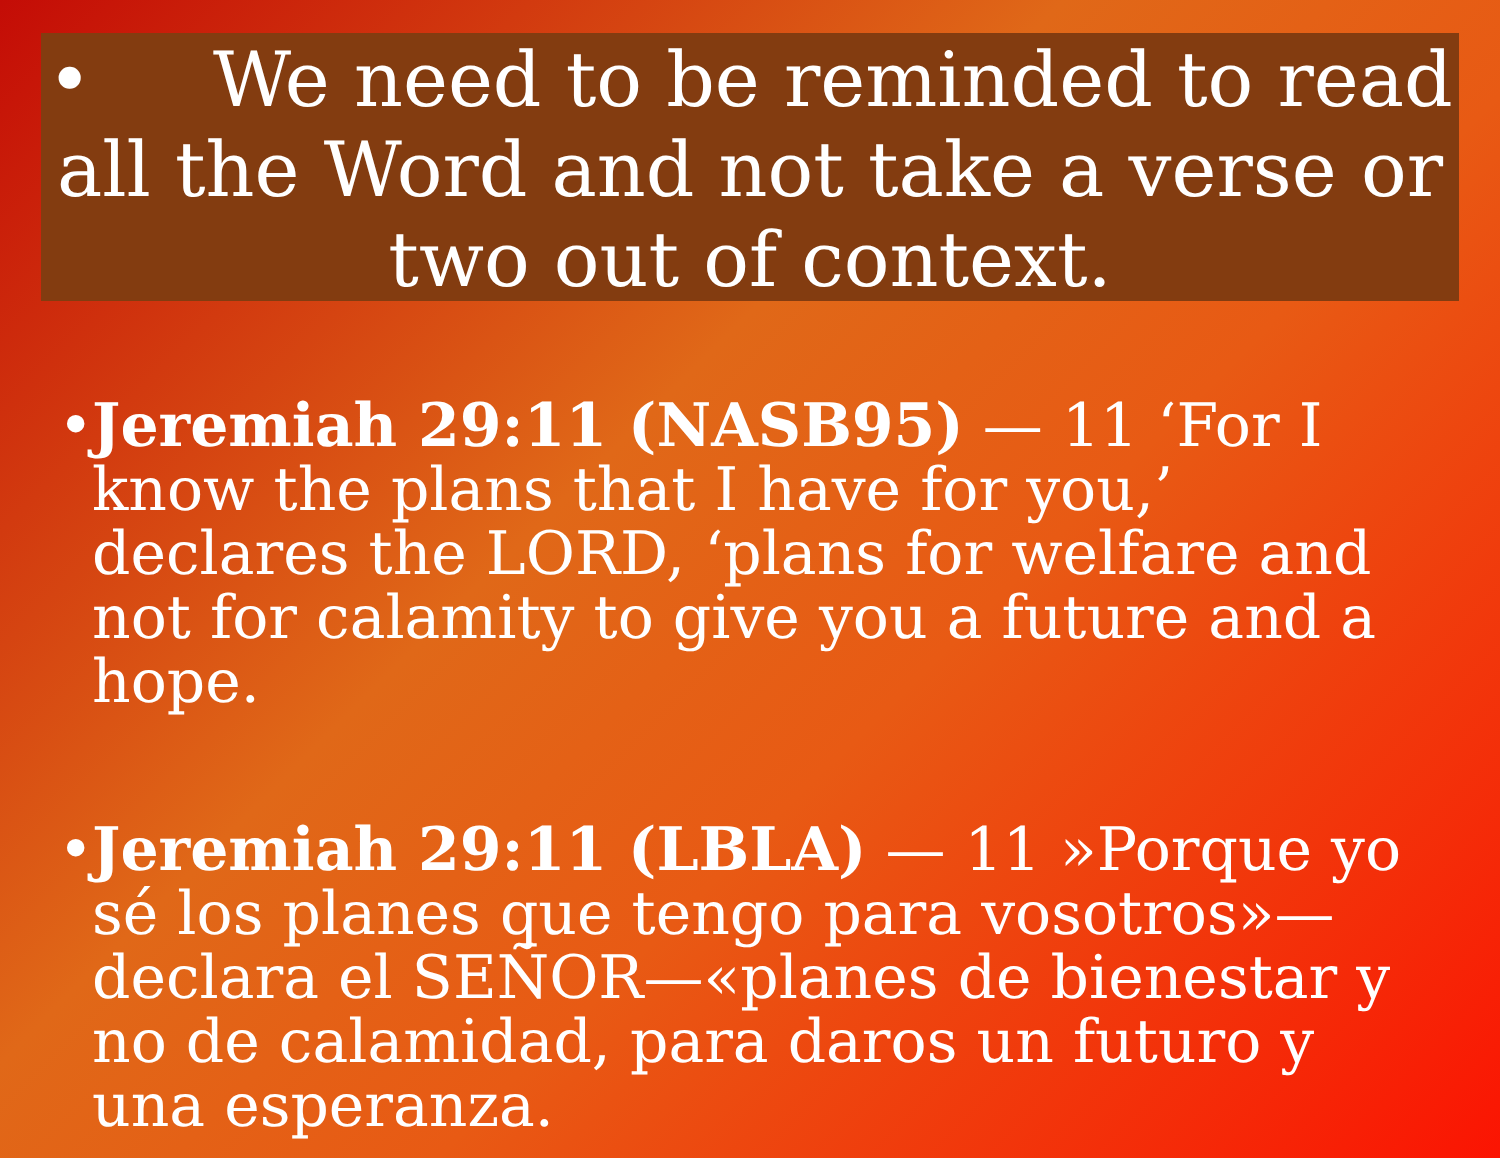• We need to be reminded to read all the Word and not take a verse or two out of context.
•
Jeremiah 29:11 (NASB95) — 11 ‘For I know the plans that I have for you,’ declares the LORD, ‘plans for welfare and not for calamity to give you a future and a hope.
•
Jeremiah 29:11 (LBLA) — 11 »Porque yo sé los planes que tengo para vosotros»—declara el SEÑOR—«planes de bienestar y no de calamidad, para daros un futuro y una esperanza.